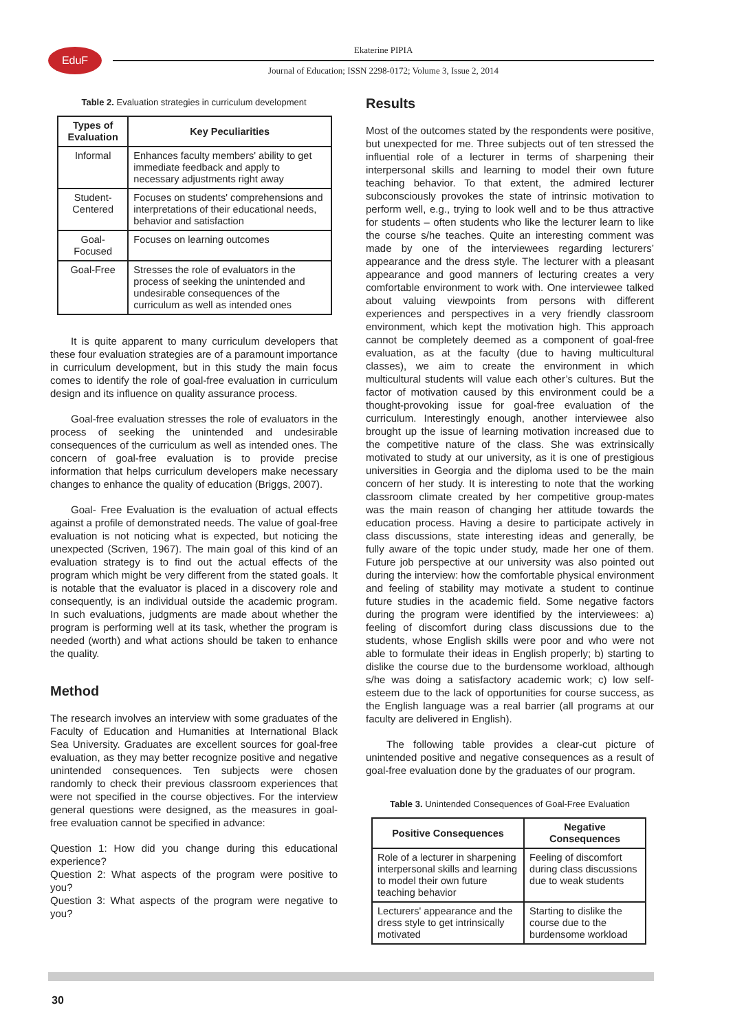EduF
Ekaterine PIPIA
Journal of Education; ISSN 2298-0172; Volume 3, Issue 2, 2014
Table 2. Evaluation strategies in curriculum development
| Types of Evaluation | Key Peculiarities |
| --- | --- |
| Informal | Enhances faculty members' ability to get immediate feedback and apply to necessary adjustments right away |
| Student-Centered | Focuses on students' comprehensions and interpretations of their educational needs, behavior and satisfaction |
| Goal-Focused | Focuses on learning outcomes |
| Goal-Free | Stresses the role of evaluators in the process of seeking the unintended and undesirable consequences of the curriculum as well as intended ones |
It is quite apparent to many curriculum developers that these four evaluation strategies are of a paramount importance in curriculum development, but in this study the main focus comes to identify the role of goal-free evaluation in curriculum design and its influence on quality assurance process.
Goal-free evaluation stresses the role of evaluators in the process of seeking the unintended and undesirable consequences of the curriculum as well as intended ones. The concern of goal-free evaluation is to provide precise information that helps curriculum developers make necessary changes to enhance the quality of education (Briggs, 2007).
Goal- Free Evaluation is the evaluation of actual effects against a profile of demonstrated needs. The value of goal-free evaluation is not noticing what is expected, but noticing the unexpected (Scriven, 1967). The main goal of this kind of an evaluation strategy is to find out the actual effects of the program which might be very different from the stated goals. It is notable that the evaluator is placed in a discovery role and consequently, is an individual outside the academic program. In such evaluations, judgments are made about whether the program is performing well at its task, whether the program is needed (worth) and what actions should be taken to enhance the quality.
Method
The research involves an interview with some graduates of the Faculty of Education and Humanities at International Black Sea University. Graduates are excellent sources for goal-free evaluation, as they may better recognize positive and negative unintended consequences. Ten subjects were chosen randomly to check their previous classroom experiences that were not specified in the course objectives. For the interview general questions were designed, as the measures in goal-free evaluation cannot be specified in advance:
Question 1: How did you change during this educational experience?
Question 2: What aspects of the program were positive to you?
Question 3: What aspects of the program were negative to you?
Results
Most of the outcomes stated by the respondents were positive, but unexpected for me. Three subjects out of ten stressed the influential role of a lecturer in terms of sharpening their interpersonal skills and learning to model their own future teaching behavior. To that extent, the admired lecturer subconsciously provokes the state of intrinsic motivation to perform well, e.g., trying to look well and to be thus attractive for students – often students who like the lecturer learn to like the course s/he teaches. Quite an interesting comment was made by one of the interviewees regarding lecturers’ appearance and the dress style. The lecturer with a pleasant appearance and good manners of lecturing creates a very comfortable environment to work with. One interviewee talked about valuing viewpoints from persons with different experiences and perspectives in a very friendly classroom environment, which kept the motivation high. This approach cannot be completely deemed as a component of goal-free evaluation, as at the faculty (due to having multicultural classes), we aim to create the environment in which multicultural students will value each other’s cultures. But the factor of motivation caused by this environment could be a thought-provoking issue for goal-free evaluation of the curriculum. Interestingly enough, another interviewee also brought up the issue of learning motivation increased due to the competitive nature of the class. She was extrinsically motivated to study at our university, as it is one of prestigious universities in Georgia and the diploma used to be the main concern of her study. It is interesting to note that the working classroom climate created by her competitive group-mates was the main reason of changing her attitude towards the education process. Having a desire to participate actively in class discussions, state interesting ideas and generally, be fully aware of the topic under study, made her one of them. Future job perspective at our university was also pointed out during the interview: how the comfortable physical environment and feeling of stability may motivate a student to continue future studies in the academic field. Some negative factors during the program were identified by the interviewees: a) feeling of discomfort during class discussions due to the students, whose English skills were poor and who were not able to formulate their ideas in English properly; b) starting to dislike the course due to the burdensome workload, although s/he was doing a satisfactory academic work; c) low self-esteem due to the lack of opportunities for course success, as the English language was a real barrier (all programs at our faculty are delivered in English).
The following table provides a clear-cut picture of unintended positive and negative consequences as a result of goal-free evaluation done by the graduates of our program.
Table 3. Unintended Consequences of Goal-Free Evaluation
| Positive Consequences | Negative Consequences |
| --- | --- |
| Role of a lecturer in sharpening interpersonal skills and learning to model their own future teaching behavior | Feeling of discomfort during class discussions due to weak students |
| Lecturers' appearance and the dress style to get intrinsically motivated | Starting to dislike the course due to the burdensome workload |
30